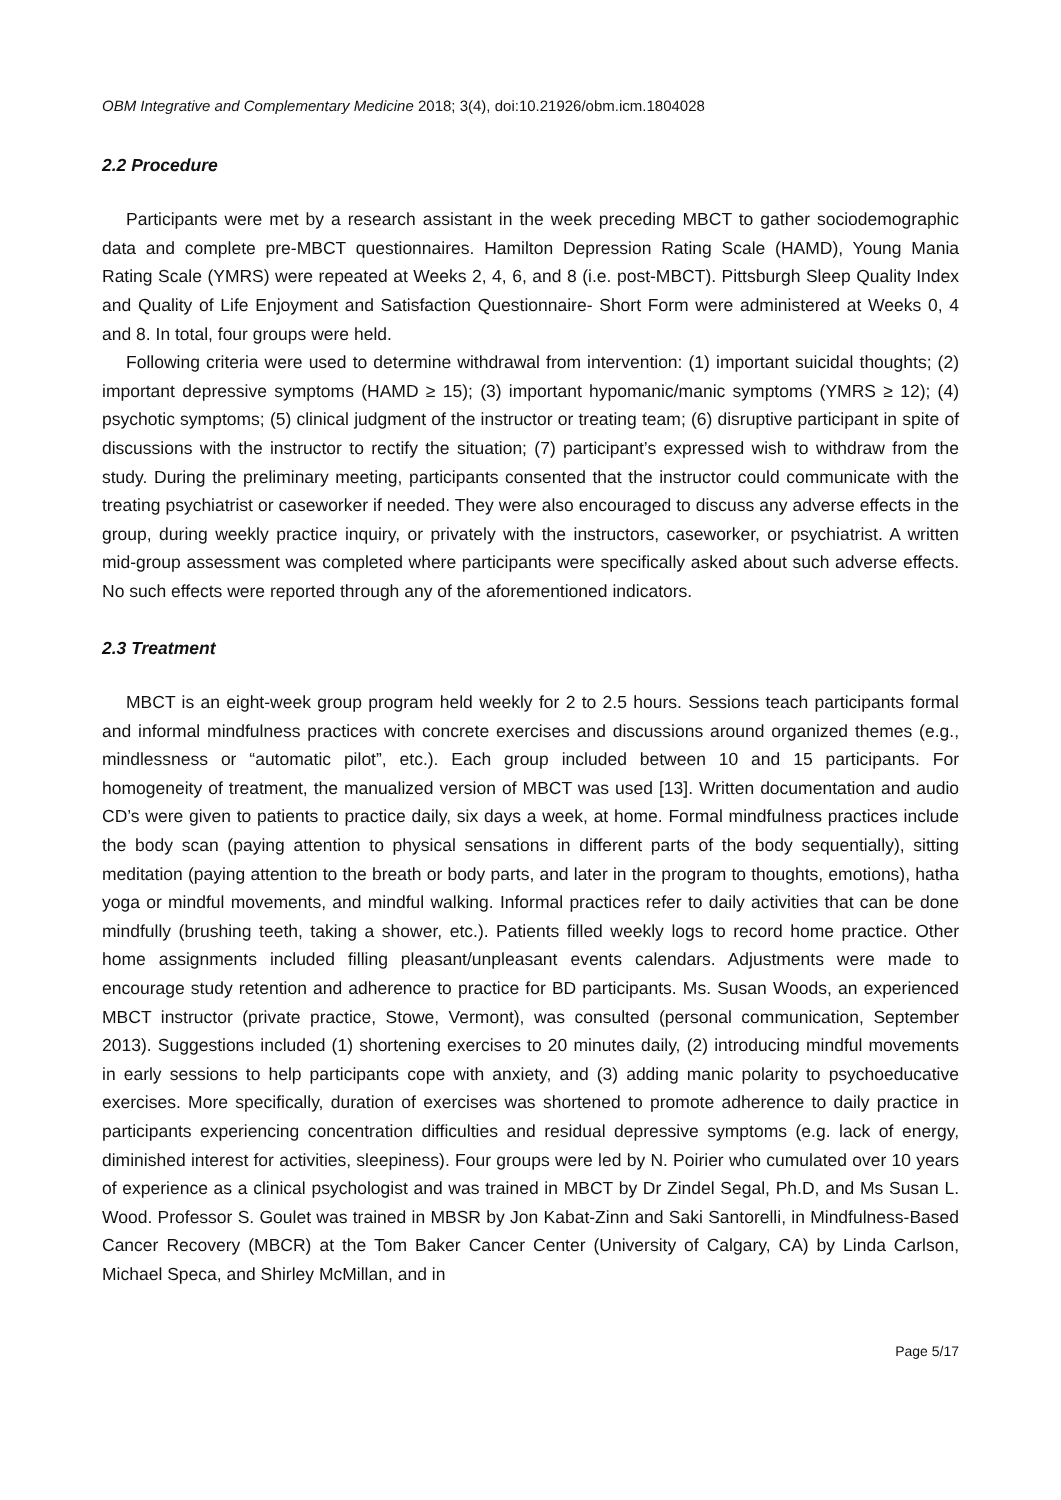OBM Integrative and Complementary Medicine 2018; 3(4), doi:10.21926/obm.icm.1804028
2.2 Procedure
Participants were met by a research assistant in the week preceding MBCT to gather sociodemographic data and complete pre-MBCT questionnaires. Hamilton Depression Rating Scale (HAMD), Young Mania Rating Scale (YMRS) were repeated at Weeks 2, 4, 6, and 8 (i.e. post-MBCT). Pittsburgh Sleep Quality Index and Quality of Life Enjoyment and Satisfaction Questionnaire- Short Form were administered at Weeks 0, 4 and 8. In total, four groups were held.
Following criteria were used to determine withdrawal from intervention: (1) important suicidal thoughts; (2) important depressive symptoms (HAMD ≥ 15); (3) important hypomanic/manic symptoms (YMRS ≥ 12); (4) psychotic symptoms; (5) clinical judgment of the instructor or treating team; (6) disruptive participant in spite of discussions with the instructor to rectify the situation; (7) participant’s expressed wish to withdraw from the study. During the preliminary meeting, participants consented that the instructor could communicate with the treating psychiatrist or caseworker if needed. They were also encouraged to discuss any adverse effects in the group, during weekly practice inquiry, or privately with the instructors, caseworker, or psychiatrist. A written mid-group assessment was completed where participants were specifically asked about such adverse effects. No such effects were reported through any of the aforementioned indicators.
2.3 Treatment
MBCT is an eight-week group program held weekly for 2 to 2.5 hours. Sessions teach participants formal and informal mindfulness practices with concrete exercises and discussions around organized themes (e.g., mindlessness or “automatic pilot”, etc.). Each group included between 10 and 15 participants. For homogeneity of treatment, the manualized version of MBCT was used [13]. Written documentation and audio CD’s were given to patients to practice daily, six days a week, at home. Formal mindfulness practices include the body scan (paying attention to physical sensations in different parts of the body sequentially), sitting meditation (paying attention to the breath or body parts, and later in the program to thoughts, emotions), hatha yoga or mindful movements, and mindful walking. Informal practices refer to daily activities that can be done mindfully (brushing teeth, taking a shower, etc.). Patients filled weekly logs to record home practice. Other home assignments included filling pleasant/unpleasant events calendars. Adjustments were made to encourage study retention and adherence to practice for BD participants. Ms. Susan Woods, an experienced MBCT instructor (private practice, Stowe, Vermont), was consulted (personal communication, September 2013). Suggestions included (1) shortening exercises to 20 minutes daily, (2) introducing mindful movements in early sessions to help participants cope with anxiety, and (3) adding manic polarity to psychoeducative exercises. More specifically, duration of exercises was shortened to promote adherence to daily practice in participants experiencing concentration difficulties and residual depressive symptoms (e.g. lack of energy, diminished interest for activities, sleepiness). Four groups were led by N. Poirier who cumulated over 10 years of experience as a clinical psychologist and was trained in MBCT by Dr Zindel Segal, Ph.D, and Ms Susan L. Wood. Professor S. Goulet was trained in MBSR by Jon Kabat-Zinn and Saki Santorelli, in Mindfulness-Based Cancer Recovery (MBCR) at the Tom Baker Cancer Center (University of Calgary, CA) by Linda Carlson, Michael Speca, and Shirley McMillan, and in
Page 5/17